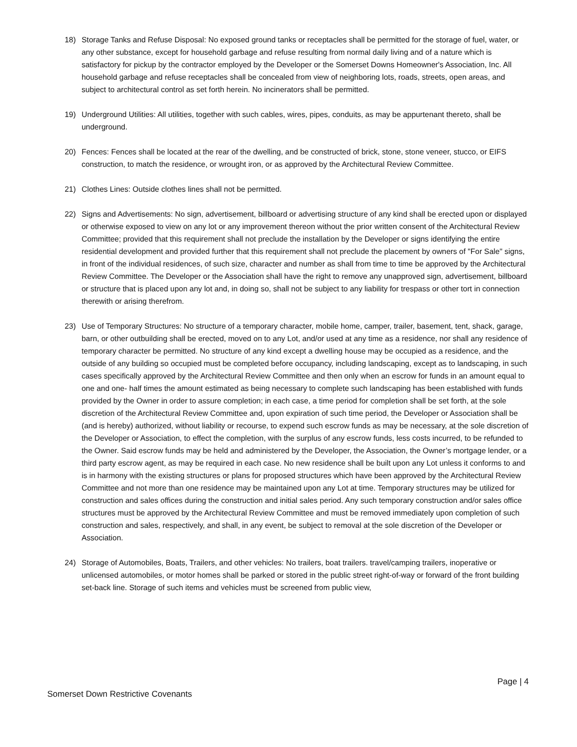18) Storage Tanks and Refuse Disposal: No exposed ground tanks or receptacles shall be permitted for the storage of fuel, water, or any other substance, except for household garbage and refuse resulting from normal daily living and of a nature which is satisfactory for pickup by the contractor employed by the Developer or the Somerset Downs Homeowner's Association, Inc. All household garbage and refuse receptacles shall be concealed from view of neighboring lots, roads, streets, open areas, and subject to architectural control as set forth herein. No incinerators shall be permitted.
19) Underground Utilities: All utilities, together with such cables, wires, pipes, conduits, as may be appurtenant thereto, shall be underground.
20) Fences: Fences shall be located at the rear of the dwelling, and be constructed of brick, stone, stone veneer, stucco, or EIFS construction, to match the residence, or wrought iron, or as approved by the Architectural Review Committee.
21) Clothes Lines: Outside clothes lines shall not be permitted.
22) Signs and Advertisements: No sign, advertisement, billboard or advertising structure of any kind shall be erected upon or displayed or otherwise exposed to view on any lot or any improvement thereon without the prior written consent of the Architectural Review Committee; provided that this requirement shall not preclude the installation by the Developer or signs identifying the entire residential development and provided further that this requirement shall not preclude the placement by owners of "For Sale" signs, in front of the individual residences, of such size, character and number as shall from time to time be approved by the Architectural Review Committee. The Developer or the Association shall have the right to remove any unapproved sign, advertisement, billboard or structure that is placed upon any lot and, in doing so, shall not be subject to any liability for trespass or other tort in connection therewith or arising therefrom.
23) Use of Temporary Structures: No structure of a temporary character, mobile home, camper, trailer, basement, tent, shack, garage, barn, or other outbuilding shall be erected, moved on to any Lot, and/or used at any time as a residence, nor shall any residence of temporary character be permitted. No structure of any kind except a dwelling house may be occupied as a residence, and the outside of any building so occupied must be completed before occupancy, including landscaping, except as to landscaping, in such cases specifically approved by the Architectural Review Committee and then only when an escrow for funds in an amount equal to one and one- half times the amount estimated as being necessary to complete such landscaping has been established with funds provided by the Owner in order to assure completion; in each case, a time period for completion shall be set forth, at the sole discretion of the Architectural Review Committee and, upon expiration of such time period, the Developer or Association shall be (and is hereby) authorized, without liability or recourse, to expend such escrow funds as may be necessary, at the sole discretion of the Developer or Association, to effect the completion, with the surplus of any escrow funds, less costs incurred, to be refunded to the Owner. Said escrow funds may be held and administered by the Developer, the Association, the Owner’s mortgage lender, or a third party escrow agent, as may be required in each case. No new residence shall be built upon any Lot unless it conforms to and is in harmony with the existing structures or plans for proposed structures which have been approved by the Architectural Review Committee and not more than one residence may be maintained upon any Lot at time. Temporary structures may be utilized for construction and sales offices during the construction and initial sales period. Any such temporary construction and/or sales office structures must be approved by the Architectural Review Committee and must be removed immediately upon completion of such construction and sales, respectively, and shall, in any event, be subject to removal at the sole discretion of the Developer or Association.
24) Storage of Automobiles, Boats, Trailers, and other vehicles: No trailers, boat trailers. travel/camping trailers, inoperative or unlicensed automobiles, or motor homes shall be parked or stored in the public street right-of-way or forward of the front building set-back line. Storage of such items and vehicles must be screened from public view,
Page | 4
Somerset Down Restrictive Covenants